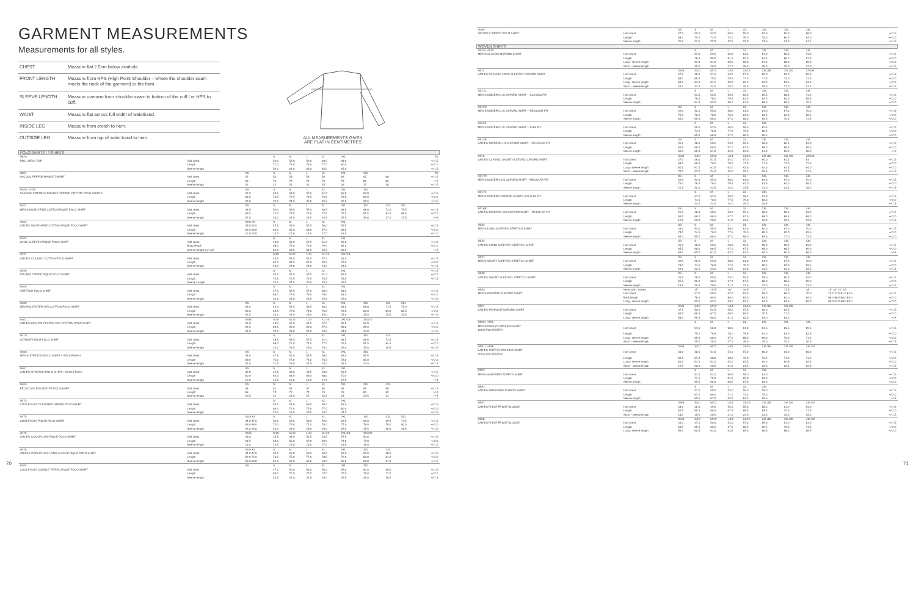GARMENT MEASUREMENTS
Measurements for all styles.
| CHEST | Measure flat 2.5cm below armhole. |
| FRONT LENGTH | Measure from HPS (High Point Shoulder – where the shoulder seam meets the neck of the garment) to the hem. |
| SLEEVE LENGTH | Measure overarm from shoulder seam to bottom of the cuff / or HPS to cuff. |
| WAIST | Measure flat across full width of waistband. |
| INSIDE LEG | Measure from crotch to hem. |
| OUTSIDE LEG | Measure from top of waist band to hem. |
ALL MEASUREMENTS GIVEN
ARE FLAT IN CENTIMETRES
| POLO SHIRTS / T-SHIRTS | | | | | | | | | | | | |
| H820 | | | S | M | L | XL | 2XL | | | | | Tol |
| ROLL NECK TOP | Half chest | | 50.0 | 53.0 | 56.0 | 60.0 | 64.0 | | | | | +/-1.5 |
| | Length | | 71.0 | 73.0 | 75.0 | 77.0 | 80.0 | | | | | +/-2.0 |
| | Sleeve length | | 59.0 | 61.0 | 63.0 | 65.0 | 67.0 | | | | | +/-1.5 |
| H824 | | XS | S | M | L | XL | 2XL | 3XL | | | | Tol |
| HI COOL PERFORMANCE TSHIRT | Half chest | 47 | 50 | 53 | 56 | 59 | 62 | 65 | 68 | | | +/-1.5 |
| | Length | 68 | 70 | 72 | 74 | 76 | 78 | 80 | 82 | | | +/-2 |
| | Sleeve length | 21 | 22 | 23 | 24 | 25 | 26 | 27 | 28 | | | +/-1.5 |
| H100 / H150 | | XS | S | M | L | XL | 2XL | 3XL | | | | |
| CLASSIC COTTON / DOUBLE TIPPING COTTON POLO SHIRTS | Half chest | 47.0 | 50.5 | 54.0 | 57.5 | 61.0 | 65.0 | 69.0 | | | | +/-1.5 |
| | Length | 68.5 | 70.5 | 72.5 | 74.5 | 76.5 | 78.5 | 80.5 | | | | +/-2.0 |
| | Sleeve length | 23.0 | 24.0 | 24.5 | 25.0 | 25.5 | 26.0 | 26.5 | | | | +/-1.5 |
| H101 | | XS | S | M | L | XL | 2XL | 3XL | 4XL | 5XL | | |
| MEN'S MICRO-FINE COTTON PIQUE POLO SHIRT | Half chest | 46.5 | 50.0 | 53.5 | 57.0 | 60.5 | 64.5 | 68.0 | 72.0 | 75.5 | | +/-1.5 |
| | Length | 69.5 | 71.5 | 73.5 | 75.5 | 77.5 | 79.5 | 81.5 | 84.0 | 86.5 | | +/-2.0 |
| | Sleeve length | 22.5 | 23.0 | 23.5 | 24.0 | 24.5 | 25.5 | 26.0 | 27.0 | 27.5 | | +/-2 |
| H102 | | XXS XS | S | M | L | XL | 2XL | | | | | |
| LADIES' MICRO-FINE COTTON PIQUE POLO SHIRT | Half chest | 39.5 42.0 | 45.5 | 49.0 | 52.5 | 56.0 | 59.5 | | | | | +/-1.5 |
| | Length | 62.0 63.0 | 64.0 | 65.0 | 66.0 | 67.0 | 68.0 | | | | | +/-2.0 |
| | Sleeve length | 12.0 13.0 | 14.0 | 15.0 | 16.0 | 17.0 | 18.0 | | | | | +/-1.0 |
| H105 | | | S | M | L | XL | 2XL | | | | | |
| LONG SLEEVED PIQUE POLO SHIRT | Half chest | | 48.0 | 53.0 | 57.5 | 61.0 | 65.0 | | | | | +/-1.5 |
| | Body length | | 68.0 | 73.0 | 76.0 | 79.0 | 82.0 | | | | | +/-2.0 |
| | Sleeve length inc' cuff | | 62.0 | 63.5 | 64.5 | 65.5 | 66.5 | | | | | +/-2 |
| H121 | | | S/10 | M/12 | L/14 | XL/16 | 2XL/18 | | | | | |
| LADIES' CLASSIC COTTON POLO SHIRT | Half chest | | 49.5 | 52.0 | 54.5 | 57.0 | 61.0 | | | | | +/-1.5 |
| | Length | | 62.0 | 64.5 | 67.0 | 69.5 | 72.0 | | | | | +/-2.0 |
| | Sleeve length | | 23.0 | 23.0 | 24.0 | 24.0 | 24.0 | | | | | +/-1.5 |
| H150 | | | S | M | L | XL | 2XL | | | | | +/-1.5 |
| DOUBLE TIPPED PIQUE POLO SHIRT | Half chest | | 50.5 | 54.0 | 57.5 | 61.0 | 65.0 | | | | | +/-2.0 |
| | Length | | 70.5 | 72.5 | 74.5 | 76.5 | 78.5 | | | | | +/-1.5 |
| | Sleeve Length | | 24.0 | 24.5 | 25.0 | 25.5 | 26.0 | | | | | |
| H305 | | | S | M | L | XL | 2XL | | | | | |
| STRETCH POLO SHIRT | Half chest | | 47.0 | 52.0 | 57.0 | 60.0 | 64.0 | | | | | +/-1.5 |
| | Length | | 68.0 | 72.0 | 76.0 | 78.0 | 81.0 | | | | | +/-2.0 |
| | Sleeve length | | 24.0 | 24.0 | 24.5 | 25.0 | 25.0 | | | | | +/-1.5 |
| H400 | | XS | S | M | L | XL | 2XL | 3XL | 4XL | 5XL | | |
| 65% POLYESTER 35% COTTON POLO SHIRT | Half chest | 46.0 | 49.0 | 52.5 | 56.5 | 60.0 | 64.0 | 68.0 | 71.5 | 75.0 | | +/-1.5 |
| | Length | 66.0 | 69.0 | 72.0 | 74.0 | 76.0 | 78.0 | 80.0 | 83.0 | 85.5 | | +/-2.0 |
| | Sleeve length | 22.5 | 24.0 | 24.5 | 25.0 | 25.0 | 25.0 | 25.0 | 25.5 | 25.5 | | +/-1.5 |
| H401 | | XS/8 | S/10 | M/12 | L/14 | XL/16 | 2XL/18 | 3XL/20 | | | | |
| LADIES' 65% POLYESTER 35% COTTON POLO SHIRT | Half chest | 46.0 | 48.0 | 51.0 | 54.0 | 57.0 | 59.0 | 62.0 | | | | +/-1.5 |
| | Length | 62.5 | 63.5 | 65.0 | 66.0 | 67.0 | 68.0 | 69.0 | | | | +/-2.0 |
| | Sleeve length | 21.0 | 22.0 | 23.0 | 24.0 | 24.0 | 24.0 | 24.0 | | | | +/-1.5 |
| H410 | | | S | M | L | XL | 2XL | 3XL | 4XL | | | |
| ULTIMATE 65/35 POLO SHIRT | Half chest | | 48.5 | 52.5 | 57.5 | 61.0 | 64.5 | 68.5 | 72.5 | | | +/-1.5 |
| | Length | | 68.0 | 71.0 | 74.0 | 77.0 | 79.5 | 81.5 | 84.5 | | | +/-2.0 |
| | Sleeve length | | 24.0 | 24.5 | 25.0 | 25.0 | 25.0 | 25.0 | 25.5 | | | +/-1.5 |
| H460 | | XS | S | M | L | XL | 2XL | 3XL | | | | |
| MEN'S STRETCH POLO SHIRT + WICK FINISH | Half chest | 44.0 | 47.5 | 51.0 | 54.5 | 58.0 | 62.0 | 65.5 | | | | +/-1.5 |
| | Length | 68.0 | 70.0 | 72.0 | 74.0 | 76.0 | 78.0 | 80.0 | | | | +/-2.0 |
| | Sleeve length | 21.0 | 21.5 | 22.0 | 22.5 | 23.0 | 24.0 | 24.5 | | | | +/-1.5 |
| H461 | | XS | S | M | L | XL | 2XL | | | | | |
| LADIES' STRETCH POLO SHIRT + WICK FINISH | Half chest | 39.0 | 42.5 | 46.0 | 49.5 | 53.0 | 56.5 | | | | | +/-1.5 |
| | Length | 60.0 | 62.0 | 64.0 | 66.0 | 68.0 | 70.0 | | | | | +/-2.0 |
| | Sleeve length | 15.0 | 15.5 | 16.0 | 16.5 | 17.0 | 17.5 | | | | | +/-1 |
| H465 | | XS | S | M | L | XL | 2XL | 3XL | 4XL | | | |
| RECYCLED POLYESTER POLOSHIRT | Half chest | 48 | 51 | 54 | 57 | 60 | 63 | 66 | 69 | | | +/-1.5 |
| | Length | 68 | 70 | 72 | 74 | 76 | 78 | 80 | 82 | | | +/-2 |
| | Sleeve length | 20.5 | 21 | 21.5 | 22 | 22.5 | 23 | 23.5 | 24 | | | +/-1 |
| H473 | | | S | M | L | XL | 2XL | | | | | |
| COOLPLUS® TEXTURED STRIPE POLO SHIRT | Half chest | | 50.0 | 53.0 | 56.0 | 59.0 | 62.0 | | | | | +/-1.5 |
| | Length | | 69.0 | 72.0 | 75.0 | 77.0 | 80.0 | | | | | +/-2.0 |
| | Sleeve length | | 22.5 | 23.0 | 23.5 | 24.0 | 24.5 | | | | | +/-1.5 |
| H475 | | XXS XS | S | M | L | XL | 2XL | 3XL | 4XL | 5XL | | |
| COOLPLUS® PIQUE POLO SHIRT | Half chest | 44.0 47.0 | 50.0 | 53.0 | 56.0 | 59.0 | 62.5 | 66.0 | 69.5 | 73.5 | | +/-1.5 |
| | Length | 66.0 68.0 | 70.0 | 72.0 | 74.0 | 76.0 | 77.0 | 78.0 | 79.0 | 80.0 | | +/-2.0 |
| | Sleeve length | 22.0 23.0 | 24.0 | 24.5 | 25.0 | 25.0 | 25.5 | 25.5 | 26.0 | 26.5 | | +/-1.5 |
| H476 | | XS/8 | S/10 | M/12 | L/14 | XL/16 | 2XL/18 | 3XL/20 | | | | |
| LADIES' COOLPLUS® PIQUE POLO SHIRT | Half chest | 43.0 | 45.5 | 48.5 | 51.5 | 54.5 | 57.5 | 60.0 | | | | +/-1.5 |
| | Length | 61.5 | 63.0 | 65.0 | 67.0 | 69.0 | 71.0 | 73.0 | | | | +/-2.0 |
| | Sleeve length | 14.0 | 14.5 | 15.0 | 16.0 | 17.0 | 18.0 | 19.0 | | | | +/-1.0 |
| H478 | | XXS XS | S | M | L | XL | 2XL | 3XL | 4XL | | | |
| UNISEX COOLPLUS® LONG SLEEVE PIQUE POLO SHIRT | Half chest | 44.0 47.0 | 50.0 | 53.0 | 56.0 | 59.0 | 62.0 | 65.0 | 68.0 | | | +/-1.5 |
| | Length | 69.0 71.0 | 73.0 | 75.0 | 77.0 | 78.0 | 79.0 | 80.0 | 81.0 | | | +/-2.0 |
| | Sleeve length | 59.0 60.0 | 61.0 | 62.0 | 63.0 | 64.0 | 65.0 | 66.0 | 67.0 | | | +/-1.5 |
| H482 | | XS | S | M | L | XL | 2XL | 3XL | | | | |
| COOLPLUS® DOUBLE TIPPED PIQUE POLO SHIRT | Half chest | | 47.0 | 50.0 | 53.0 | 56.0 | 59.0 | 62.0 | 65.0 | | | +/-1.5 |
| | Length | | 68.0 | 70.0 | 72.0 | 74.0 | 75.0 | 76.0 | 77.0 | | | +/-2.0 |
| | Sleeve length | | 23.5 | 24.0 | 24.5 | 25.0 | 25.5 | 26.0 | 26.5 | | | +/-1.5 |
70
| H485 | | XS | S | M | L | XL | 2XL | 3XL | 4XL | | |
| HICOOL® TIPPED POLO SHIRT | Half chest | 47.0 | 50.0 | 53.0 | 56.0 | 59.0 | 62.0 | 65.0 | 68.0 | | +/-1.5 |
| | Length | 68.0 | 70.0 | 72.0 | 74.0 | 76.0 | 78.0 | 80.0 | 82.0 | | +/-2.0 |
| | Sleeve length | 21.0 | 21.5 | 22.0 | 22.5 | 23.0 | 23.5 | 24.0 | 24.5 | | +/-1.5 |
| WOVEN SHIRTS | | | | | | | | | | | |
| H510 / H515 | | | S | M | L | XL | 2XL | 3XL | 4XL | | |
| MEN'S CLASSIC OXFORD SHIRT | Half chest | | 57.0 | 59.5 | 62.0 | 64.5 | 67.0 | 69.5 | 73.0 | | +/-1.5 |
| | Length | | 78.5 | 80.0 | 81.5 | 83.0 | 84.5 | 86.0 | 87.5 | | +/-2.0 |
| | Long - sleeve length | | 63.0 | 64.0 | 65.0 | 66.0 | 67.0 | 68.0 | 69.0 | | +/-2.0 |
| | Short - sleeve length | | 25.0 | 26.0 | 27.0 | 28.0 | 29.0 | 30.0 | 31.0 | | +/-1.5 |
| H511 | | XS/8 | S/10 | M/12 | L/14 | XL/16 | 2XL/18 | 3XL/20 | 2Z/4XL | | |
| LADIES' CLASSIC LONG SLEEVED OXFORD SHIRT | Half chest | 47.0 | 49.0 | 51.5 | 54.0 | 57.0 | 60.0 | 63.0 | 66.0 | | +/-1.5 |
| | Length | 68.0 | 69.0 | 70.0 | 70.5 | 71.0 | 71.5 | 72.0 | 72.5 | | +/-2.0 |
| | Long - sleeve length | 60.5 | 61.0 | 61.5 | 62.0 | 62.5 | 63.0 | 63.5 | 64.0 | | +/-2.0 |
| | Short - sleeve length | 22.0 | 23.0 | 24.0 | 25.0 | 25.5 | 26.5 | 27.0 | 27.5 | | +/-1.5 |
| H512C | | | S | M | L | XL | 2XL | 3XL | 4XL | | |
| MEN'S MODERN L/S OXFORD SHIRT – CLASSIC FIT | Half chest | | 53.5 | 56.5 | 59.5 | 62.5 | 65.5 | 68.5 | 71.5 | | +/-1.5 |
| | Length | | 76.5 | 78.0 | 79.5 | 81.0 | 82.5 | 84.0 | 85.5 | | +/-2.0 |
| | Sleeve length | | 64.0 | 65.0 | 66.0 | 67.0 | 68.5 | 69.5 | 70.5 | | +/-2.0 |
| H512R | | XS | S | M | L | XL | 2XL | 3XL | 4XL | | |
| MEN'S MODERN L/S OXFORD SHIRT – REGULAR FIT | Half chest | 49.0 | 52.0 | 55.0 | 58.0 | 61.0 | 64.0 | 67.0 | 70.0 | | +/-1.5 |
| | Length | 75.0 | 76.5 | 78.0 | 79.5 | 81.0 | 82.5 | 84.0 | 85.5 | | +/-2.0 |
| | Sleeve length | 64.0 | 65.0 | 66.0 | 67.0 | 68.0 | 69.5 | 70.5 | 71.5 | | +/-2.0 |
| H512S | | | S | M | L | XL | 2XL | | | | |
| MEN'S MODERN L/S OXFORD SHIRT – SLIM FIT | Half chest | | 50.5 | 53.5 | 56.5 | 59.5 | 62.5 | | | | +/-1.5 |
| | Length | | 74.5 | 76.0 | 77.5 | 79.0 | 80.5 | | | | +/-2.0 |
| | Sleeve length | | 65.0 | 66.0 | 67.0 | 68.0 | 69.5 | | | | +/-2.0 |
| H513R | | XS | S | M | L | XL | 2XL | 3XL | 4XL | | |
| LADIES' MODERN L/S OXFORD SHIRT – REGULAR FIT | Half chest | 45.5 | 48.0 | 50.5 | 53.0 | 55.5 | 58.0 | 60.5 | 63.0 | | +/-1.5 |
| | Length | 65.5 | 66.0 | 66.5 | 67.0 | 67.5 | 68.0 | 68.5 | 69.0 | | +/-2.0 |
| | Sleeve length | 59.0 | 60.0 | 61.0 | 62.0 | 63.0 | 64.0 | 65.0 | 66.0 | | +/-2 |
| H516 | | XS/8 | S/10 | M/12 | L/14 | XL/16 | 2XL/18 | 3XL/20 | 2Z/4XL | | |
| LADIES' CLASSIC SHORT SLEEVED OXFORD SHIRT | Half chest | 47.0 | 49.0 | 51.5 | 54.0 | 57.0 | 60.0 | 61.5 | 63 | | +/-1.5 |
| | Length | 68.0 | 69.0 | 70.0 | 70.5 | 71.0 | 71.5 | 72.0 | 72.5 | | +/-2.0 |
| | Long - sleeve length | 60.5 | 61.0 | 61.5 | 62.0 | 62.5 | 63.0 | 63.5 | 64.0 | | +/-2.0 |
| | Short - sleeve length | 22.0 | 23.0 | 24.0 | 25.0 | 25.5 | 26.5 | 27.0 | 27.5 | | +/-1.5 |
| H517R | | XS | S | M | L | XL | 2XL | 3XL | 4XL | | |
| MEN'S MODERN S/S OXFORD SHIRT – REGULAR FIT | Half chest | 49.0 | 52.0 | 55.0 | 58.0 | 61.0 | 64.0 | 67.0 | 70.0 | | +/-1.5 |
| | Length | 75.0 | 76.5 | 78.0 | 79.5 | 81.0 | 82.5 | 84.0 | 85.5 | | +/-2.0 |
| | Sleeve length | 21.5 | 22.0 | 22.5 | 23.0 | 23.5 | 24.0 | 24.5 | 25.0 | | +/-1.5 |
| H517S | | | S | M | L | XL | 2XL | | | | |
| MEN'S MODERN OXFORD SHIRTS S/S SLIM FIT | Half chest | | 51.0 | 53.5 | 56.0 | 58.5 | 61.0 | | | | +/-1.5 |
| | Length | | 74.5 | 76.0 | 77.5 | 79.0 | 80.5 | | | | +/-2.0 |
| | Sleeve length | | 22.0 | 23.0 | 24.0 | 25.0 | 26.5 | | | | +/-1.5 |
| H518R | | XS | S | M | L | XL | 2XL | 3XL | 4XL | | |
| LADIES' MODERN S/S OXFORD SHIRT – REGULAR FIT | Half chest | 45.5 | 48.0 | 50.5 | 53.0 | 55.5 | 58.0 | 60.5 | 63.0 | | +/-1.5 |
| | Length | 65.5 | 66.0 | 66.5 | 67.0 | 67.5 | 68.0 | 68.5 | 69.0 | | +/-2.0 |
| | Sleeve length | 19.5 | 20.0 | 20.5 | 21.0 | 21.5 | 22.0 | 22.5 | 23.0 | | +/-1.5 |
| H532 | | XS | S | M | L | XL | 2XL | 3XL | 4XL | | |
| MEN'S LONG SLEEVED STRETCH SHIRT | Half chest | 49.0 | 52.0 | 55.0 | 58.0 | 61.0 | 64.0 | 67.0 | 70.0 | | +/-1.5 |
| | Length | 73.0 | 74.5 | 76.0 | 77.5 | 79.0 | 80.5 | 82.0 | 83.5 | | +/-2.0 |
| | Sleeve length | 64.0 | 65.0 | 66.0 | 67.0 | 68.0 | 69.5 | 71.0 | 72.5 | | +/-2.0 |
| H533 | | XS | S | M | L | XL | 2XL | 3XL | 4XL | | |
| LADIES' LONG SLEEVED STRETCH SHIRT | Half chest | 45.5 | 48.0 | 50.5 | 53.0 | 55.5 | 58.0 | 60.5 | 63.0 | | +/-1.5 |
| | Length | 65.5 | 66.0 | 66.5 | 67.0 | 67.5 | 68.0 | 68.5 | 69.0 | | +/-2.0 |
| | Sleeve length | 59.0 | 60.0 | 61.0 | 62.0 | 63.0 | 64.0 | 65.0 | 66.0 | | +/-2 |
| H537 | | XS | S | M | L | XL | 2XL | 3XL | 4XL | | |
| MEN'S SHORT SLEEVED STRETCH SHIRT | Half chest | 49.0 | 52.0 | 55.0 | 58.0 | 61.0 | 64.0 | 67.0 | 70.0 | | +/-1.5 |
| | Length | 73.0 | 74.5 | 76.0 | 77.5 | 79.0 | 80.5 | 82.0 | 83.5 | | +/-2.0 |
| | Sleeve length | 22.0 | 22.5 | 23.0 | 23.5 | 24.0 | 24.5 | 25.0 | 25.5 | | +/-1.5 |
| H538 | | XS | S | M | L | XL | 2XL | 3XL | 4XL | | |
| LADIES' SHORT SLEEVED STRETCH SHIRT | Half chest | 45.5 | 48.0 | 50.5 | 53.0 | 55.5 | 58.0 | 60.5 | 63.0 | | +/-1.5 |
| | Length | 65.5 | 66.0 | 66.5 | 67.0 | 67.5 | 68.0 | 68.5 | 69.0 | | +/-2.0 |
| | Sleeve length | 19.5 | 20.0 | 20.5 | 21.0 | 21.5 | 22.0 | 22.5 | 23.0 | | +/-1.5 |
| H550 | Neck size : inches | | 15" | 15.5" | 16" | 16.5" | 17" | 17.5" | 18" | 19" 20" 21" 22" | |
| MEN'S PINPOINT OXFORD SHIRT | Half chest | | 57.0 | 59.5 | 62.0 | 64.0 | 66.0 | 68.0 | 70.0 | 74.0 77.5 81.0 84.5 | +/-1.5 |
| | Back length | | 78.0 | 80.0 | 80.0 | 82.0 | 82.0 | 84.0 | 84.0 | 86.0 86.0 88.0 88.0 | +/-2.0 |
| | Long - sleeve length | | 62.0 | 62.5 | 63.0 | 63.5 | 64.0 | 64.5 | 65.0 | 66.0 67.0 68.0 69.0 | +/-2.0 |
| H551 | | XS/8 | S/10 | M/12 | L/14 | XL/16 | 2XL/18 | 3XL/20 | | | |
| LADIES' PINPOINT OXFORD SHIRT | Half chest | 47.5 | 50.0 | 52.5 | 55.0 | 57.5 | 60.0 | 62.5 | | | +/-1.5 |
| | Length | 65.5 | 66.5 | 67.5 | 68.5 | 69.5 | 70.5 | 71.0 | | | +/-2.0 |
| | Long - sleeve length | 58.0 | 59.0 | 60.0 | 61.0 | 62.0 | 63.0 | 64.0 | | | +/-2 |
| H590 / H595 | | | S | M | L | XL | 2XL | 3XL | 4XL | | |
| MEN'S PUFFY® WICKING SHIRT 100% POLYESTER | Half chest | | 53.5 | 56.0 | 58.5 | 61.0 | 63.5 | 66.5 | 69.5 | | +/-1.5 |
| | Length | | 75.0 | 76.5 | 78.0 | 79.5 | 81.0 | 82.0 | 82.5 | | +/-2.0 |
| | Long - sleeve length | | 65.0 | 66.0 | 67.0 | 68.0 | 69.0 | 70.0 | 71.0 | | +/-2.0 |
| | Short - sleeve length | | 25.0 | 26.0 | 27.0 | 28.0 | 29.0 | 30.0 | 30.5 | | +/-1.5 |
| H591 / H596 | | XS/8 | S/10 | M/12 | L/14 | XL/16 | 2XL/18 | 3XL/20 | 4XL/22 | | |
| LADIES' PUFFY® WICKING SHIRT 100% POLYESTER | Half chest | 46.0 | 48.5 | 51.0 | 54.0 | 57.0 | 60.0 | 63.0 | 66.0 | | +/-1.5 |
| | Length | 66.0 | 67.0 | 68.0 | 69.0 | 70.0 | 70.5 | 71.0 | 71.5 | | +/-2.0 |
| | Long - sleeve length | 60.0 | 61.0 | 62.0 | 63.0 | 63.5 | 64.0 | 64.5 | 64.5 | | +/-2.0 |
| | Short - sleeve length | 19.5 | 20.0 | 20.5 | 21.0 | 21.5 | 22.0 | 22.5 | 22.5 | | +/-1.5 |
| H592 | | | S | M | L | XL | 2XL | | | | |
| MENS MANDARIN PUFFY® SHIRT | Half chest | | 51.5 | 54.0 | 56.5 | 59.0 | 61.5 | | | | +/-1.5 |
| | Length | | 77.5 | 79.0 | 81.5 | 82.0 | 83.5 | | | | +/-2.0 |
| | Sleeve length | | 65.5 | 66.0 | 66.5 | 67.0 | 68.0 | | | | +/-2.0 |
| H593 | | | S | M | L | XL | 2XL | | | | |
| LADIES' MANDARIN PUFFY® SHIRT | Half chest | | 47.0 | 50.0 | 53.0 | 56.0 | 59.0 | | | | +/-1.5 |
| | Length | | 67.0 | 69.0 | 71.0 | 73.0 | 75.0 | | | | +/-2.0 |
| | Sleeve length | | 60.5 | 62.0 | 63.5 | 64.5 | 65.5 | | | | +/-2 |
| H597 | | XS/8 | S/10 | M/12 | L/14 | XL/16 | 2XL/18 | 3XL/20 | 4XL/22 | | |
| LADIES PLEAT FRONT BLOUSE | Half chest | 43.0 | 46.0 | 49.0 | 52.0 | 55.0 | 58.0 | 61.0 | 64.0 | | +/-1.5 |
| | Length | 64.5 | 65.5 | 66.5 | 67.5 | 68.5 | 69.5 | 70.5 | 71.5 | | +/-2.0 |
| | Short - sleeve length | 18.0 | 19.0 | 20.0 | 21.0 | 22.0 | 23.0 | 24.0 | 25.0 | | +/-1.5 |
| H598 | | XS/8 | S/10 | M/12 | L/14 | XL/16 | 2XL/18 | 3XL/20 | 4XL/22 | | |
| LADIES PLEAT FRONT BLOUSE | Half chest | 44.0 | 47.0 | 50.0 | 53.0 | 57.0 | 59.0 | 61.0 | 63.0 | | +/-1.5 |
| | Length | 64.5 | 65.5 | 66.5 | 67.5 | 68.5 | 69.5 | 70.5 | 71.5 | | +/-2.0 |
| | Long - sleeve length | 59.0 | 60.5 | 62.0 | 63.5 | 65.0 | 66.5 | 68.0 | 69.5 | | +/-2.0 |
71